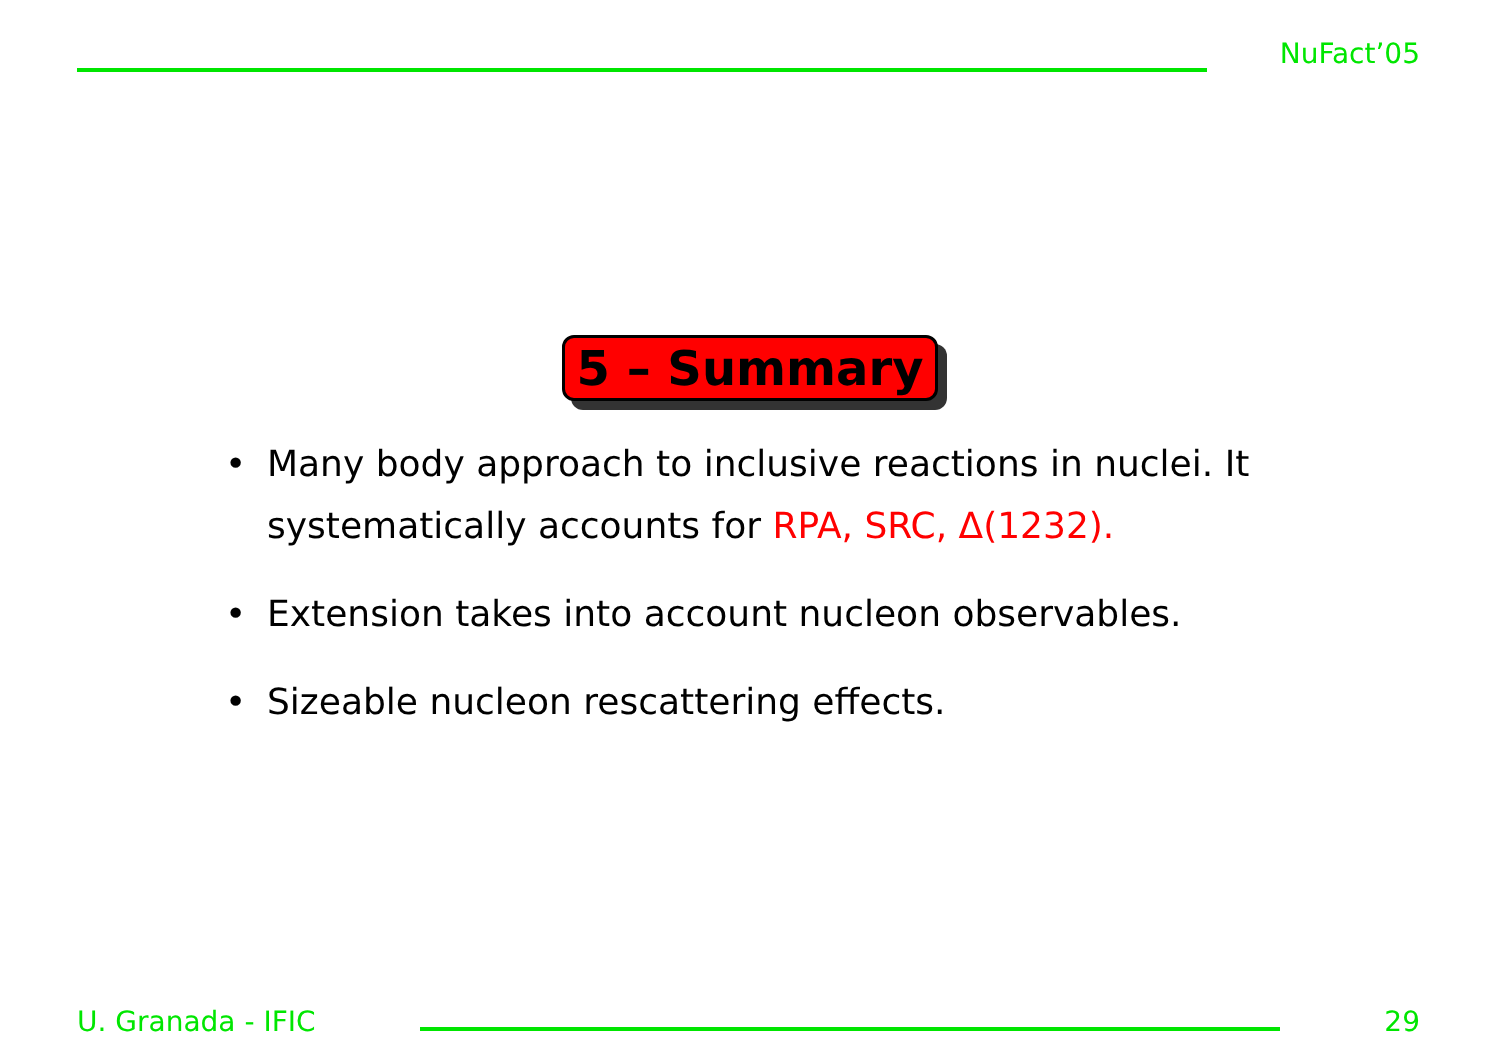NuFact’05
5 – Summary
• Many body approach to inclusive reactions in nuclei. It systematically accounts for RPA, SRC, Δ(1232).
• Extension takes into account nucleon observables.
• Sizeable nucleon rescattering effects.
U. Granada - IFIC 29